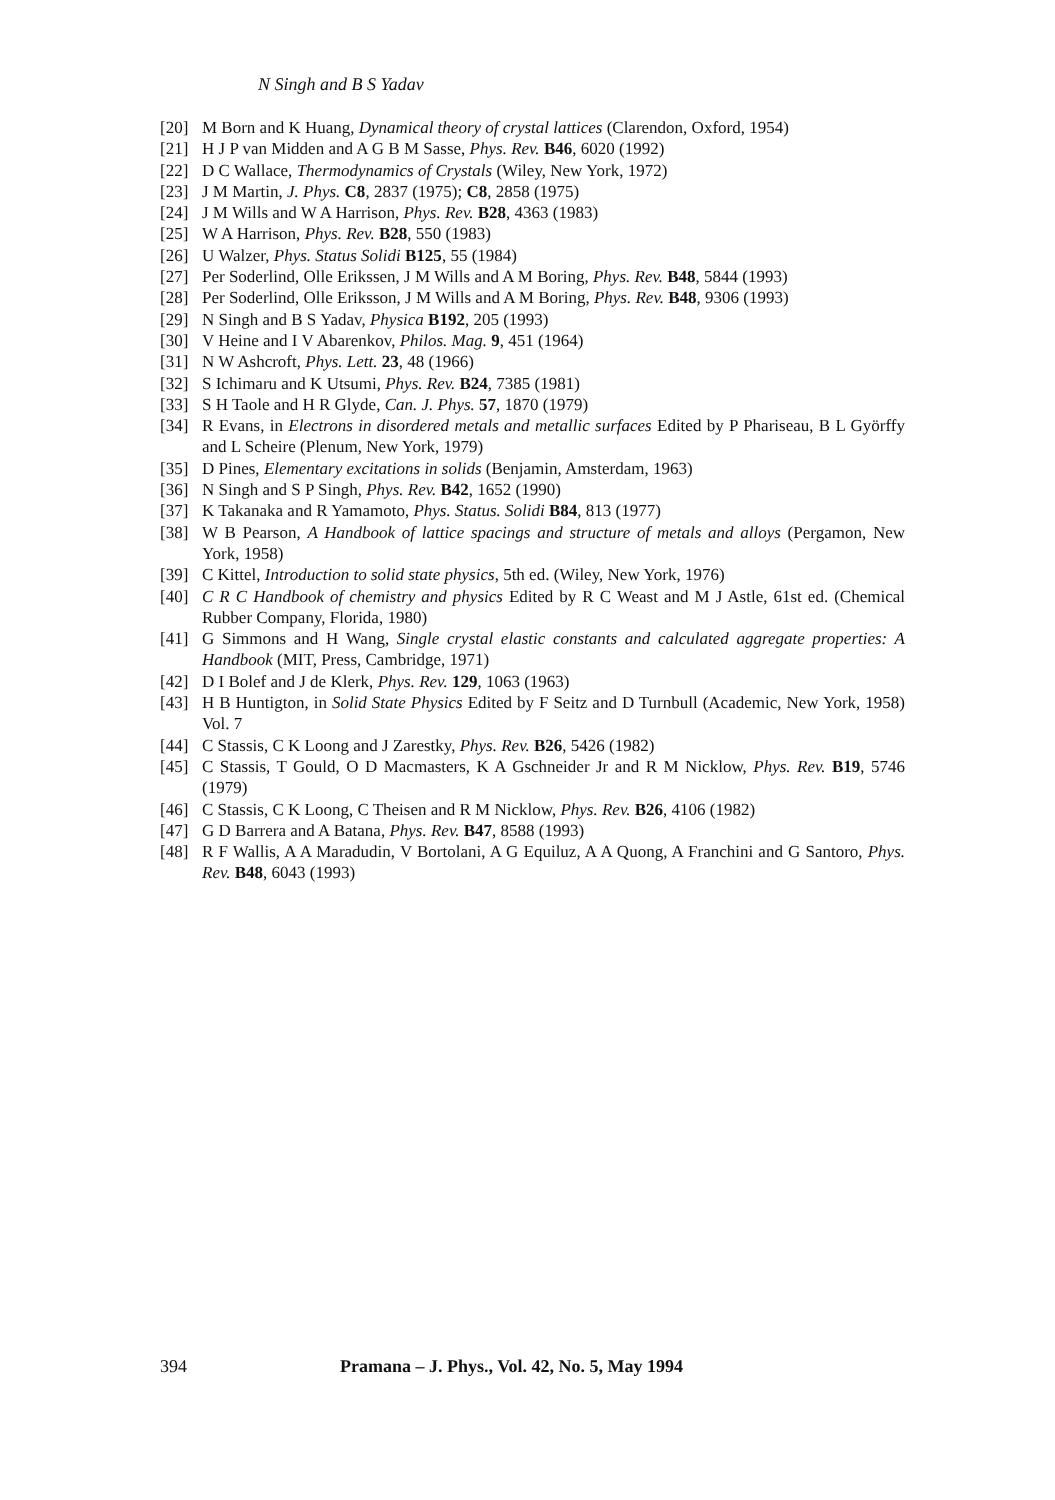N Singh and B S Yadav
[20] M Born and K Huang, Dynamical theory of crystal lattices (Clarendon, Oxford, 1954)
[21] H J P van Midden and A G B M Sasse, Phys. Rev. B46, 6020 (1992)
[22] D C Wallace, Thermodynamics of Crystals (Wiley, New York, 1972)
[23] J M Martin, J. Phys. C8, 2837 (1975); C8, 2858 (1975)
[24] J M Wills and W A Harrison, Phys. Rev. B28, 4363 (1983)
[25] W A Harrison, Phys. Rev. B28, 550 (1983)
[26] U Walzer, Phys. Status Solidi B125, 55 (1984)
[27] Per Soderlind, Olle Erikssen, J M Wills and A M Boring, Phys. Rev. B48, 5844 (1993)
[28] Per Soderlind, Olle Eriksson, J M Wills and A M Boring, Phys. Rev. B48, 9306 (1993)
[29] N Singh and B S Yadav, Physica B192, 205 (1993)
[30] V Heine and I V Abarenkov, Philos. Mag. 9, 451 (1964)
[31] N W Ashcroft, Phys. Lett. 23, 48 (1966)
[32] S Ichimaru and K Utsumi, Phys. Rev. B24, 7385 (1981)
[33] S H Taole and H R Glyde, Can. J. Phys. 57, 1870 (1979)
[34] R Evans, in Electrons in disordered metals and metallic surfaces Edited by P Phariseau, B L Györffy and L Scheire (Plenum, New York, 1979)
[35] D Pines, Elementary excitations in solids (Benjamin, Amsterdam, 1963)
[36] N Singh and S P Singh, Phys. Rev. B42, 1652 (1990)
[37] K Takanaka and R Yamamoto, Phys. Status. Solidi B84, 813 (1977)
[38] W B Pearson, A Handbook of lattice spacings and structure of metals and alloys (Pergamon, New York, 1958)
[39] C Kittel, Introduction to solid state physics, 5th ed. (Wiley, New York, 1976)
[40] C R C Handbook of chemistry and physics Edited by R C Weast and M J Astle, 61st ed. (Chemical Rubber Company, Florida, 1980)
[41] G Simmons and H Wang, Single crystal elastic constants and calculated aggregate properties: A Handbook (MIT, Press, Cambridge, 1971)
[42] D I Bolef and J de Klerk, Phys. Rev. 129, 1063 (1963)
[43] H B Huntigton, in Solid State Physics Edited by F Seitz and D Turnbull (Academic, New York, 1958) Vol. 7
[44] C Stassis, C K Loong and J Zarestky, Phys. Rev. B26, 5426 (1982)
[45] C Stassis, T Gould, O D Macmasters, K A Gschneider Jr and R M Nicklow, Phys. Rev. B19, 5746 (1979)
[46] C Stassis, C K Loong, C Theisen and R M Nicklow, Phys. Rev. B26, 4106 (1982)
[47] G D Barrera and A Batana, Phys. Rev. B47, 8588 (1993)
[48] R F Wallis, A A Maradudin, V Bortolani, A G Equiluz, A A Quong, A Franchini and G Santoro, Phys. Rev. B48, 6043 (1993)
394 Pramana – J. Phys., Vol. 42, No. 5, May 1994